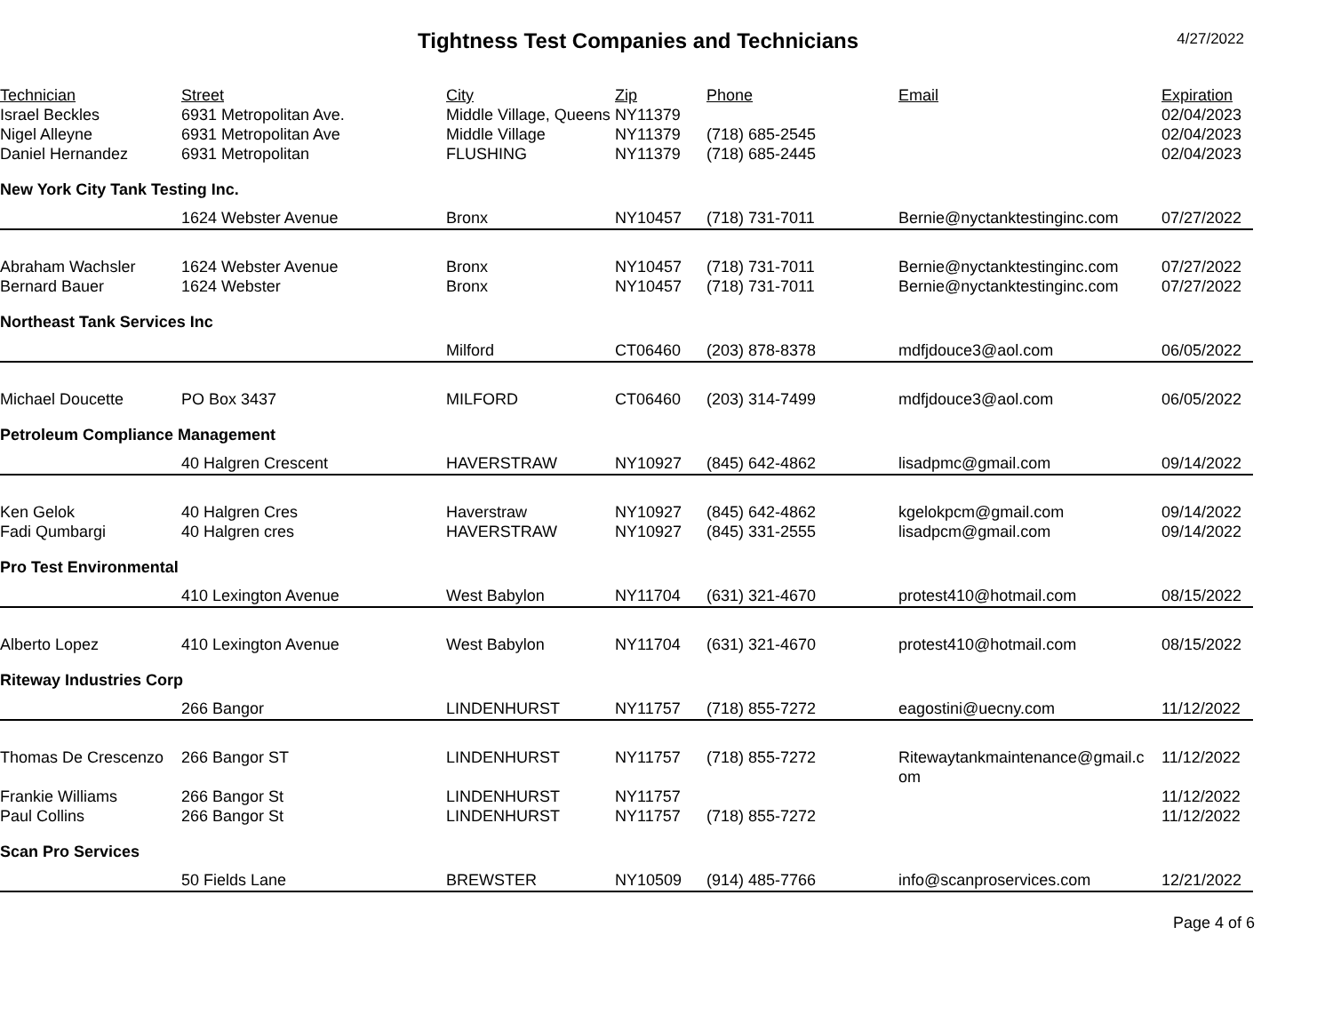Tightness Test Companies and Technicians
4/27/2022
| Technician | Street | City | Zip | Phone | Email | Expiration |
| --- | --- | --- | --- | --- | --- | --- |
| Israel Beckles | 6931 Metropolitan Ave. | Middle Village, Queens | NY11379 | | | 02/04/2023 |
| Nigel Alleyne | 6931 Metropolitan Ave | Middle Village | NY11379 | (718) 685-2545 | | 02/04/2023 |
| Daniel Hernandez | 6931 Metropolitan | FLUSHING | NY11379 | (718) 685-2445 | | 02/04/2023 |
| New York City Tank Testing Inc. | | | | | | |
| | 1624 Webster Avenue | Bronx | NY10457 | (718) 731-7011 | Bernie@nyctanktestinginc.com | 07/27/2022 |
| Abraham Wachsler | 1624 Webster Avenue | Bronx | NY10457 | (718) 731-7011 | Bernie@nyctanktestinginc.com | 07/27/2022 |
| Bernard Bauer | 1624 Webster | Bronx | NY10457 | (718) 731-7011 | Bernie@nyctanktestinginc.com | 07/27/2022 |
| Northeast Tank Services Inc | | | | | | |
| | | Milford | CT06460 | (203) 878-8378 | mdfjdouce3@aol.com | 06/05/2022 |
| Michael Doucette | PO Box 3437 | MILFORD | CT06460 | (203) 314-7499 | mdfjdouce3@aol.com | 06/05/2022 |
| Petroleum Compliance Management | | | | | | |
| | 40 Halgren Crescent | HAVERSTRAW | NY10927 | (845) 642-4862 | lisadpmc@gmail.com | 09/14/2022 |
| Ken Gelok | 40 Halgren Cres | Haverstraw | NY10927 | (845) 642-4862 | kgelokpcm@gmail.com | 09/14/2022 |
| Fadi Qumbargi | 40 Halgren cres | HAVERSTRAW | NY10927 | (845) 331-2555 | lisadpcm@gmail.com | 09/14/2022 |
| Pro Test Environmental | | | | | | |
| | 410 Lexington Avenue | West Babylon | NY11704 | (631) 321-4670 | protest410@hotmail.com | 08/15/2022 |
| Alberto Lopez | 410 Lexington Avenue | West Babylon | NY11704 | (631) 321-4670 | protest410@hotmail.com | 08/15/2022 |
| Riteway Industries Corp | | | | | | |
| | 266 Bangor | LINDENHURST | NY11757 | (718) 855-7272 | eagostini@uecny.com | 11/12/2022 |
| Thomas De Crescenzo | 266 Bangor ST | LINDENHURST | NY11757 | (718) 855-7272 | Ritewaytankmaintenance@gmail.c om | 11/12/2022 |
| Frankie Williams | 266 Bangor St | LINDENHURST | NY11757 | | | 11/12/2022 |
| Paul Collins | 266 Bangor St | LINDENHURST | NY11757 | (718) 855-7272 | | 11/12/2022 |
| Scan Pro Services | | | | | | |
| | 50 Fields Lane | BREWSTER | NY10509 | (914) 485-7766 | info@scanproservices.com | 12/21/2022 |
Page 4 of 6